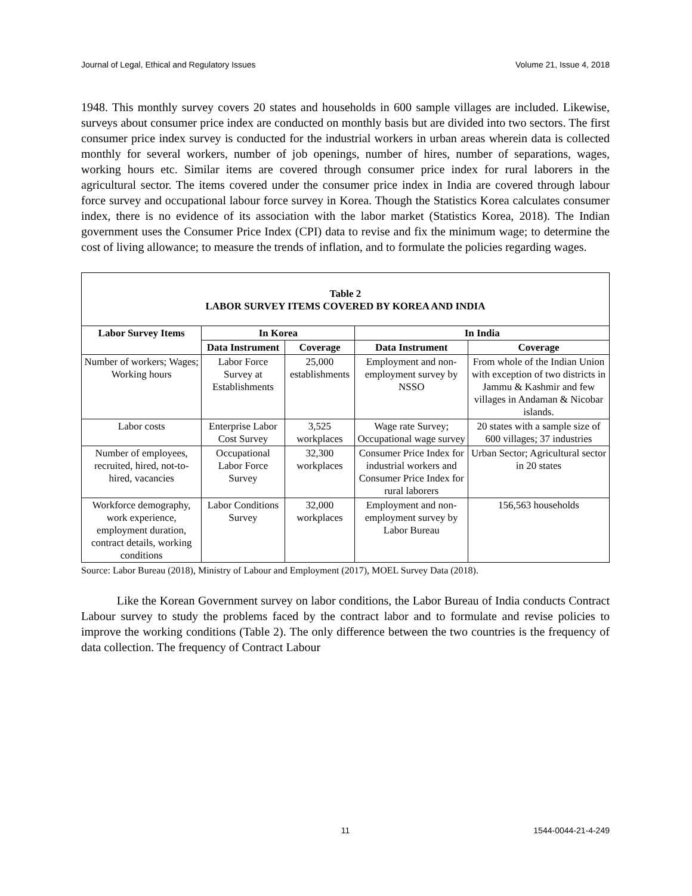Journal of Legal, Ethical and Regulatory Issues Volume 21, Issue 4, 2018
1948. This monthly survey covers 20 states and households in 600 sample villages are included. Likewise, surveys about consumer price index are conducted on monthly basis but are divided into two sectors. The first consumer price index survey is conducted for the industrial workers in urban areas wherein data is collected monthly for several workers, number of job openings, number of hires, number of separations, wages, working hours etc. Similar items are covered through consumer price index for rural laborers in the agricultural sector. The items covered under the consumer price index in India are covered through labour force survey and occupational labour force survey in Korea. Though the Statistics Korea calculates consumer index, there is no evidence of its association with the labor market (Statistics Korea, 2018). The Indian government uses the Consumer Price Index (CPI) data to revise and fix the minimum wage; to determine the cost of living allowance; to measure the trends of inflation, and to formulate the policies regarding wages.
Table 2
LABOR SURVEY ITEMS COVERED BY KOREA AND INDIA
| Labor Survey Items | In Korea | | In India | |
| --- | --- | --- | --- | --- |
| | Data Instrument | Coverage | Data Instrument | Coverage |
| Number of workers; Wages; Working hours | Labor Force Survey at Establishments | 25,000 establishments | Employment and non-employment survey by NSSO | From whole of the Indian Union with exception of two districts in Jammu & Kashmir and few villages in Andaman & Nicobar islands. |
| Labor costs | Enterprise Labor Cost Survey | 3,525 workplaces | Wage rate Survey; Occupational wage survey | 20 states with a sample size of 600 villages; 37 industries |
| Number of employees, recruited, hired, not-to-hired, vacancies | Occupational Labor Force Survey | 32,300 workplaces | Consumer Price Index for industrial workers and Consumer Price Index for rural laborers | Urban Sector; Agricultural sector in 20 states |
| Workforce demography, work experience, employment duration, contract details, working conditions | Labor Conditions Survey | 32,000 workplaces | Employment and non-employment survey by Labor Bureau | 156,563 households |
Source: Labor Bureau (2018), Ministry of Labour and Employment (2017), MOEL Survey Data (2018).
Like the Korean Government survey on labor conditions, the Labor Bureau of India conducts Contract Labour survey to study the problems faced by the contract labor and to formulate and revise policies to improve the working conditions (Table 2). The only difference between the two countries is the frequency of data collection. The frequency of Contract Labour
11 1544-0044-21-4-249